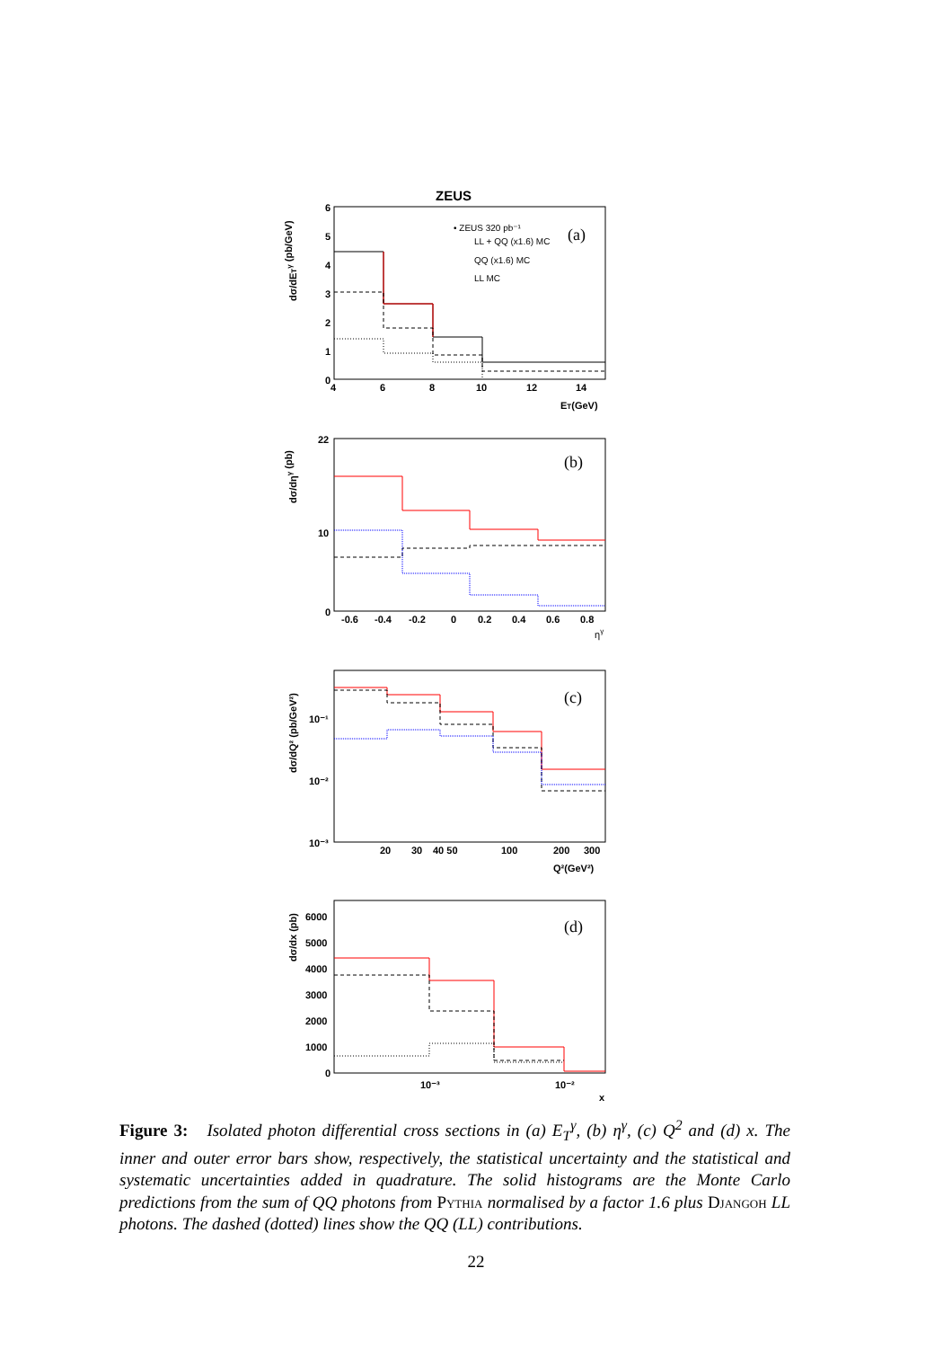ZEUS
• ZEUS 320 pb⁻¹
LL + QQ (x1.6) MC
QQ (x1.6) MC
LL MC
(a)
dσ/dETγ (pb/GeV)
6
5
4
3
2
1
0
4
6
8
10
12
14
ET(GeV)
(b)
dσ/dηγ (pb)
22
10
0
-0.6
-0.4
-0.2
0
0.2
0.4
0.6
0.8
ηγ
(c)
dσ/dQ² (pb/GeV²)
10⁻¹
10⁻²
10⁻³
20
30
40 50
100
200
300
Q²(GeV²)
(d)
dσ/dx (pb)
6000
5000
4000
3000
2000
1000
0
10⁻³
10⁻²
x
Figure 3: Isolated photon differential cross sections in (a) E<sub>T</sub><sup>γ</sup>, (b) η<sup>γ</sup>, (c) Q<sup>2</sup> and (d) x. The inner and outer error bars show, respectively, the statistical uncertainty and the statistical and systematic uncertainties added in quadrature. The solid histograms are the Monte Carlo predictions from the sum of QQ photons from Pythia normalised by a factor 1.6 plus Djangoh LL photons. The dashed (dotted) lines show the QQ (LL) contributions.
22